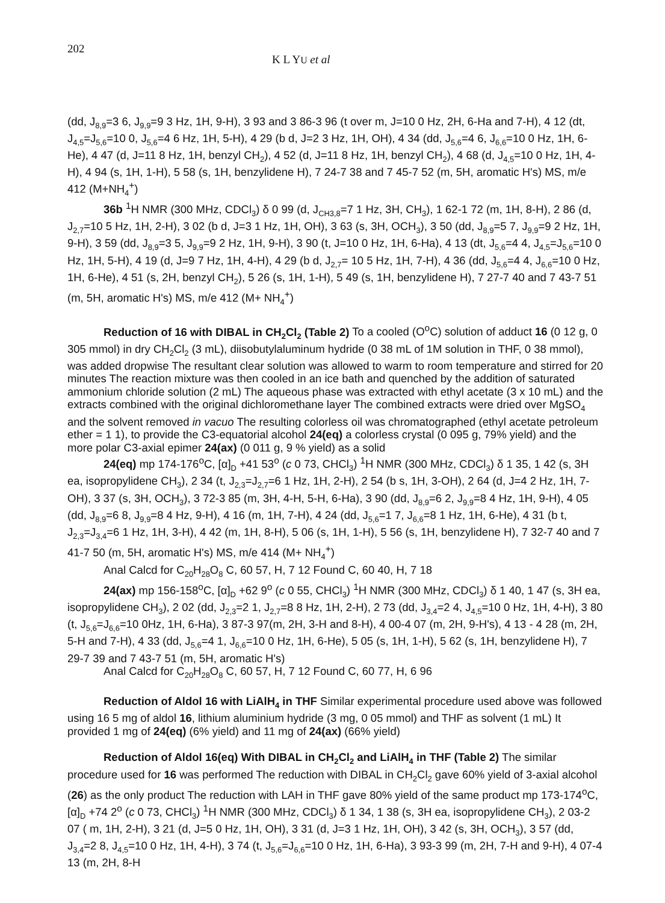202 K L YU et al
(dd, J<sub>8,9</sub>=3 6, J<sub>9,9</sub>=9 3 Hz, 1H, 9-H), 3 93 and 3 86-3 96 (t over m, J=10 0 Hz, 2H, 6-Ha and 7-H), 4 12 (dt, J<sub>4,5</sub>=J<sub>5,6</sub>=10 0, J<sub>5,6</sub>=4 6 Hz, 1H, 5-H), 4 29 (b d, J=2 3 Hz, 1H, OH), 4 34 (dd, J<sub>5,6</sub>=4 6, J<sub>6,6</sub>=10 0 Hz, 1H, 6-He), 4 47 (d, J=11 8 Hz, 1H, benzyl CH<sub>2</sub>), 4 52 (d, J=11 8 Hz, 1H, benzyl CH<sub>2</sub>), 4 68 (d, J<sub>4,5</sub>=10 0 Hz, 1H, 4-H), 4 94 (s, 1H, 1-H), 5 58 (s, 1H, benzylidene H), 7 24-7 38 and 7 45-7 52 (m, 5H, aromatic H's) MS, m/e 412 (M+NH<sub>4</sub><sup>+</sup>)
36b <sup>1</sup>H NMR (300 MHz, CDCl<sub>3</sub>) δ 0 99 (d, J<sub>CH3,8</sub>=7 1 Hz, 3H, CH<sub>3</sub>), 1 62-1 72 (m, 1H, 8-H), 2 86 (d, J<sub>2,7</sub>=10 5 Hz, 1H, 2-H), 3 02 (b d, J=3 1 Hz, 1H, OH), 3 63 (s, 3H, OCH<sub>3</sub>), 3 50 (dd, J<sub>8,9</sub>=5 7, J<sub>9,9</sub>=9 2 Hz, 1H, 9-H), 3 59 (dd, J<sub>8,9</sub>=3 5, J<sub>9,9</sub>=9 2 Hz, 1H, 9-H), 3 90 (t, J=10 0 Hz, 1H, 6-Ha), 4 13 (dt, J<sub>5,6</sub>=4 4, J<sub>4,5</sub>=J<sub>5,6</sub>=10 0 Hz, 1H, 5-H), 4 19 (d, J=9 7 Hz, 1H, 4-H), 4 29 (b d, J<sub>2,7</sub>= 10 5 Hz, 1H, 7-H), 4 36 (dd, J<sub>5,6</sub>=4 4, J<sub>6,6</sub>=10 0 Hz, 1H, 6-He), 4 51 (s, 2H, benzyl CH<sub>2</sub>), 5 26 (s, 1H, 1-H), 5 49 (s, 1H, benzylidene H), 7 27-7 40 and 7 43-7 51 (m, 5H, aromatic H's) MS, m/e 412 (M+ NH<sub>4</sub><sup>+</sup>)
Reduction of 16 with DIBAL in CH<sub>2</sub>Cl<sub>2</sub> (Table 2) To a cooled (O<sup>o</sup>C) solution of adduct 16 (0 12 g, 0 305 mmol) in dry CH<sub>2</sub>Cl<sub>2</sub> (3 mL), diisobutylaluminum hydride (0 38 mL of 1M solution in THF, 0 38 mmol), was added dropwise The resultant clear solution was allowed to warm to room temperature and stirred for 20 minutes The reaction mixture was then cooled in an ice bath and quenched by the addition of saturated ammonium chloride solution (2 mL) The aqueous phase was extracted with ethyl acetate (3 x 10 mL) and the extracts combined with the original dichloromethane layer The combined extracts were dried over MgSO<sub>4</sub> and the solvent removed in vacuo The resulting colorless oil was chromatographed (ethyl acetate petroleum ether = 1 1), to provide the C3-equatorial alcohol 24(eq) a colorless crystal (0 095 g, 79% yield) and the more polar C3-axial epimer 24(ax) (0 011 g, 9 % yield) as a solid
24(eq) mp 174-176<sup>o</sup>C, [α]<sub>D</sub> +41 53<sup>o</sup> (c 0 73, CHCl<sub>3</sub>) <sup>1</sup>H NMR (300 MHz, CDCl<sub>3</sub>) δ 1 35, 1 42 (s, 3H ea, isopropylidene CH<sub>3</sub>), 2 34 (t, J<sub>2,3</sub>=J<sub>2,7</sub>=6 1 Hz, 1H, 2-H), 2 54 (b s, 1H, 3-OH), 2 64 (d, J=4 2 Hz, 1H, 7-OH), 3 37 (s, 3H, OCH<sub>3</sub>), 3 72-3 85 (m, 3H, 4-H, 5-H, 6-Ha), 3 90 (dd, J<sub>8,9</sub>=6 2, J<sub>9,9</sub>=8 4 Hz, 1H, 9-H), 4 05 (dd, J<sub>8,9</sub>=6 8, J<sub>9,9</sub>=8 4 Hz, 9-H), 4 16 (m, 1H, 7-H), 4 24 (dd, J<sub>5,6</sub>=1 7, J<sub>6,6</sub>=8 1 Hz, 1H, 6-He), 4 31 (b t, J<sub>2,3</sub>=J<sub>3,4</sub>=6 1 Hz, 1H, 3-H), 4 42 (m, 1H, 8-H), 5 06 (s, 1H, 1-H), 5 56 (s, 1H, benzylidene H), 7 32-7 40 and 7 41-7 50 (m, 5H, aromatic H's) MS, m/e 414 (M+ NH<sub>4</sub><sup>+</sup>)
Anal Calcd for C<sub>20</sub>H<sub>28</sub>O<sub>8</sub> C, 60 57, H, 7 12 Found C, 60 40, H, 7 18
24(ax) mp 156-158<sup>o</sup>C, [α]<sub>D</sub> +62 9<sup>o</sup> (c 0 55, CHCl<sub>3</sub>) <sup>1</sup>H NMR (300 MHz, CDCl<sub>3</sub>) δ 1 40, 1 47 (s, 3H ea, isopropylidene CH<sub>3</sub>), 2 02 (dd, J<sub>2,3</sub>=2 1, J<sub>2,7</sub>=8 8 Hz, 1H, 2-H), 2 73 (dd, J<sub>3,4</sub>=2 4, J<sub>4,5</sub>=10 0 Hz, 1H, 4-H), 3 80 (t, J<sub>5,6</sub>=J<sub>6,6</sub>=10 0Hz, 1H, 6-Ha), 3 87-3 97(m, 2H, 3-H and 8-H), 4 00-4 07 (m, 2H, 9-H's), 4 13 - 4 28 (m, 2H, 5-H and 7-H), 4 33 (dd, J<sub>5,6</sub>=4 1, J<sub>6,6</sub>=10 0 Hz, 1H, 6-He), 5 05 (s, 1H, 1-H), 5 62 (s, 1H, benzylidene H), 7 29-7 39 and 7 43-7 51 (m, 5H, aromatic H's)
Anal Calcd for C<sub>20</sub>H<sub>28</sub>O<sub>8</sub> C, 60 57, H, 7 12 Found C, 60 77, H, 6 96
Reduction of Aldol 16 with LiAlH<sub>4</sub> in THF Similar experimental procedure used above was followed using 16 5 mg of aldol 16, lithium aluminium hydride (3 mg, 0 05 mmol) and THF as solvent (1 mL) It provided 1 mg of 24(eq) (6% yield) and 11 mg of 24(ax) (66% yield)
Reduction of Aldol 16(eq) With DIBAL in CH<sub>2</sub>Cl<sub>2</sub> and LiAlH<sub>4</sub> in THF (Table 2) The similar procedure used for 16 was performed The reduction with DIBAL in CH<sub>2</sub>Cl<sub>2</sub> gave 60% yield of 3-axial alcohol (26) as the only product The reduction with LAH in THF gave 80% yield of the same product mp 173-174<sup>o</sup>C, [α]<sub>D</sub> +74 2<sup>o</sup> (c 0 73, CHCl<sub>3</sub>) <sup>1</sup>H NMR (300 MHz, CDCl<sub>3</sub>) δ 1 34, 1 38 (s, 3H ea, isopropylidene CH<sub>3</sub>), 2 03-2 07 ( m, 1H, 2-H), 3 21 (d, J=5 0 Hz, 1H, OH), 3 31 (d, J=3 1 Hz, 1H, OH), 3 42 (s, 3H, OCH<sub>3</sub>), 3 57 (dd, J<sub>3,4</sub>=2 8, J<sub>4,5</sub>=10 0 Hz, 1H, 4-H), 3 74 (t, J<sub>5,6</sub>=J<sub>6,6</sub>=10 0 Hz, 1H, 6-Ha), 3 93-3 99 (m, 2H, 7-H and 9-H), 4 07-4 13 (m, 2H, 8-H